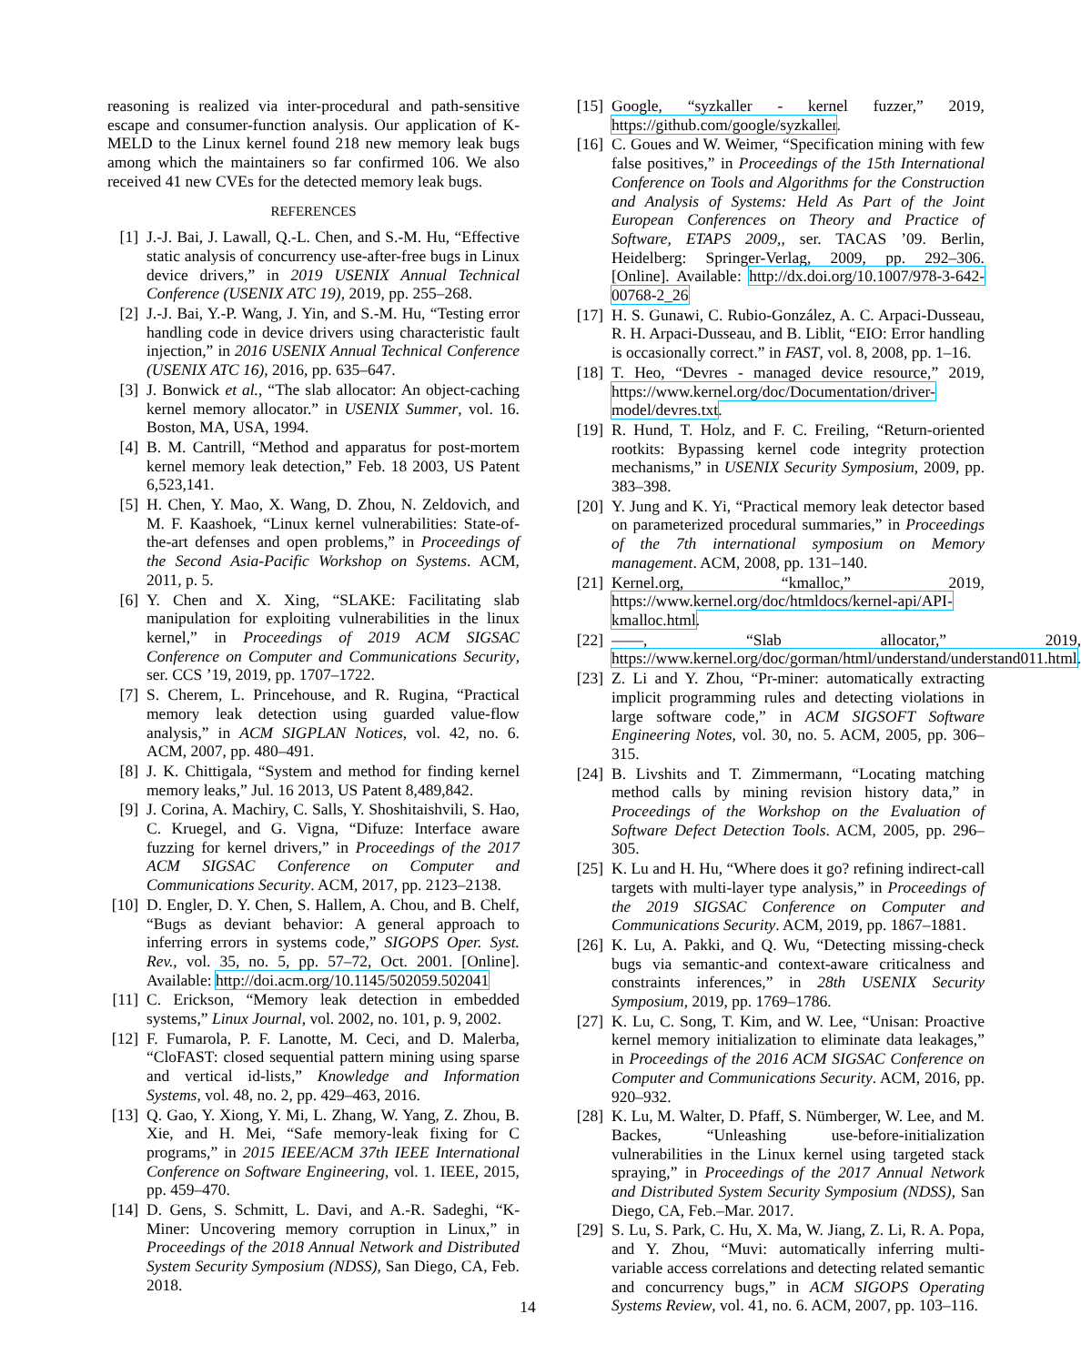reasoning is realized via inter-procedural and path-sensitive escape and consumer-function analysis. Our application of K-MELD to the Linux kernel found 218 new memory leak bugs among which the maintainers so far confirmed 106. We also received 41 new CVEs for the detected memory leak bugs.
REFERENCES
[1] J.-J. Bai, J. Lawall, Q.-L. Chen, and S.-M. Hu, “Effective static analysis of concurrency use-after-free bugs in Linux device drivers,” in 2019 USENIX Annual Technical Conference (USENIX ATC 19), 2019, pp. 255–268.
[2] J.-J. Bai, Y.-P. Wang, J. Yin, and S.-M. Hu, “Testing error handling code in device drivers using characteristic fault injection,” in 2016 USENIX Annual Technical Conference (USENIX ATC 16), 2016, pp. 635–647.
[3] J. Bonwick et al., “The slab allocator: An object-caching kernel memory allocator.” in USENIX Summer, vol. 16. Boston, MA, USA, 1994.
[4] B. M. Cantrill, “Method and apparatus for post-mortem kernel memory leak detection,” Feb. 18 2003, US Patent 6,523,141.
[5] H. Chen, Y. Mao, X. Wang, D. Zhou, N. Zeldovich, and M. F. Kaashoek, “Linux kernel vulnerabilities: State-of-the-art defenses and open problems,” in Proceedings of the Second Asia-Pacific Workshop on Systems. ACM, 2011, p. 5.
[6] Y. Chen and X. Xing, “SLAKE: Facilitating slab manipulation for exploiting vulnerabilities in the linux kernel,” in Proceedings of 2019 ACM SIGSAC Conference on Computer and Communications Security, ser. CCS ’19, 2019, pp. 1707–1722.
[7] S. Cherem, L. Princehouse, and R. Rugina, “Practical memory leak detection using guarded value-flow analysis,” in ACM SIGPLAN Notices, vol. 42, no. 6. ACM, 2007, pp. 480–491.
[8] J. K. Chittigala, “System and method for finding kernel memory leaks,” Jul. 16 2013, US Patent 8,489,842.
[9] J. Corina, A. Machiry, C. Salls, Y. Shoshitaishvili, S. Hao, C. Kruegel, and G. Vigna, “Difuze: Interface aware fuzzing for kernel drivers,” in Proceedings of the 2017 ACM SIGSAC Conference on Computer and Communications Security. ACM, 2017, pp. 2123–2138.
[10] D. Engler, D. Y. Chen, S. Hallem, A. Chou, and B. Chelf, “Bugs as deviant behavior: A general approach to inferring errors in systems code,” SIGOPS Oper. Syst. Rev., vol. 35, no. 5, pp. 57–72, Oct. 2001. [Online]. Available: http://doi.acm.org/10.1145/502059.502041
[11] C. Erickson, “Memory leak detection in embedded systems,” Linux Journal, vol. 2002, no. 101, p. 9, 2002.
[12] F. Fumarola, P. F. Lanotte, M. Ceci, and D. Malerba, “CloFAST: closed sequential pattern mining using sparse and vertical id-lists,” Knowledge and Information Systems, vol. 48, no. 2, pp. 429–463, 2016.
[13] Q. Gao, Y. Xiong, Y. Mi, L. Zhang, W. Yang, Z. Zhou, B. Xie, and H. Mei, “Safe memory-leak fixing for C programs,” in 2015 IEEE/ACM 37th IEEE International Conference on Software Engineering, vol. 1. IEEE, 2015, pp. 459–470.
[14] D. Gens, S. Schmitt, L. Davi, and A.-R. Sadeghi, “K-Miner: Uncovering memory corruption in Linux,” in Proceedings of the 2018 Annual Network and Distributed System Security Symposium (NDSS), San Diego, CA, Feb. 2018.
[15] Google, “syzkaller - kernel fuzzer,” 2019, https://github.com/google/syzkaller.
[16] C. Goues and W. Weimer, “Specification mining with few false positives,” in Proceedings of the 15th International Conference on Tools and Algorithms for the Construction and Analysis of Systems: Held As Part of the Joint European Conferences on Theory and Practice of Software, ETAPS 2009,, ser. TACAS ’09. Berlin, Heidelberg: Springer-Verlag, 2009, pp. 292–306. [Online]. Available: http://dx.doi.org/10.1007/978-3-642-00768-2_26
[17] H. S. Gunawi, C. Rubio-González, A. C. Arpaci-Dusseau, R. H. Arpaci-Dusseau, and B. Liblit, “EIO: Error handling is occasionally correct.” in FAST, vol. 8, 2008, pp. 1–16.
[18] T. Heo, “Devres - managed device resource,” 2019, https://www.kernel.org/doc/Documentation/driver-model/devres.txt.
[19] R. Hund, T. Holz, and F. C. Freiling, “Return-oriented rootkits: Bypassing kernel code integrity protection mechanisms,” in USENIX Security Symposium, 2009, pp. 383–398.
[20] Y. Jung and K. Yi, “Practical memory leak detector based on parameterized procedural summaries,” in Proceedings of the 7th international symposium on Memory management. ACM, 2008, pp. 131–140.
[21] Kernel.org, “kmalloc,” 2019, https://www.kernel.org/doc/htmldocs/kernel-api/API-kmalloc.html.
[22] ——, “Slab allocator,” 2019, https://www.kernel.org/doc/gorman/html/understand/understand011.html.
[23] Z. Li and Y. Zhou, “Pr-miner: automatically extracting implicit programming rules and detecting violations in large software code,” in ACM SIGSOFT Software Engineering Notes, vol. 30, no. 5. ACM, 2005, pp. 306–315.
[24] B. Livshits and T. Zimmermann, “Locating matching method calls by mining revision history data,” in Proceedings of the Workshop on the Evaluation of Software Defect Detection Tools. ACM, 2005, pp. 296–305.
[25] K. Lu and H. Hu, “Where does it go? refining indirect-call targets with multi-layer type analysis,” in Proceedings of the 2019 SIGSAC Conference on Computer and Communications Security. ACM, 2019, pp. 1867–1881.
[26] K. Lu, A. Pakki, and Q. Wu, “Detecting missing-check bugs via semantic-and context-aware criticalness and constraints inferences,” in 28th USENIX Security Symposium, 2019, pp. 1769–1786.
[27] K. Lu, C. Song, T. Kim, and W. Lee, “Unisan: Proactive kernel memory initialization to eliminate data leakages,” in Proceedings of the 2016 ACM SIGSAC Conference on Computer and Communications Security. ACM, 2016, pp. 920–932.
[28] K. Lu, M. Walter, D. Pfaff, S. Nümberger, W. Lee, and M. Backes, “Unleashing use-before-initialization vulnerabilities in the Linux kernel using targeted stack spraying,” in Proceedings of the 2017 Annual Network and Distributed System Security Symposium (NDSS), San Diego, CA, Feb.–Mar. 2017.
[29] S. Lu, S. Park, C. Hu, X. Ma, W. Jiang, Z. Li, R. A. Popa, and Y. Zhou, “Muvi: automatically inferring multi-variable access correlations and detecting related semantic and concurrency bugs,” in ACM SIGOPS Operating Systems Review, vol. 41, no. 6. ACM, 2007, pp. 103–116.
14